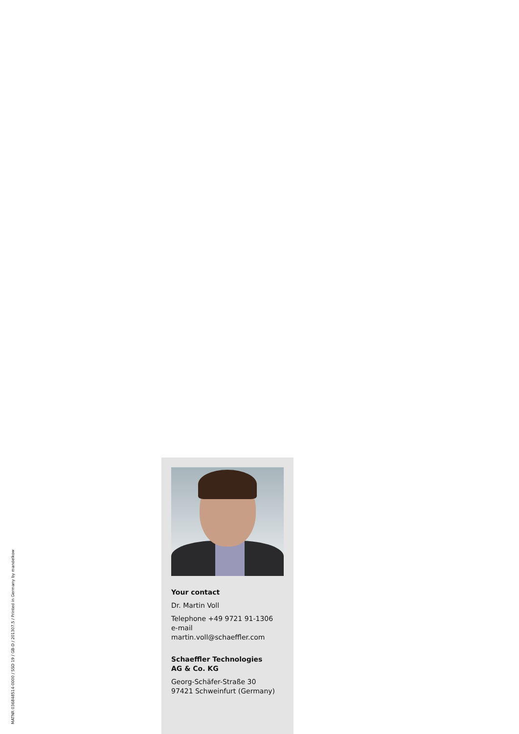MATNR 036848514-0000 / SSD 19 / GB-D / 201307.5 / Printed in Germany by mandelkow
Your contact
Dr. Martin Voll
Telephone +49 9721 91-1306
e-mail
martin.voll@schaeffler.com
Schaeffler Technologies
AG & Co. KG
Georg-Schäfer-Straße 30
97421 Schweinfurt (Germany)